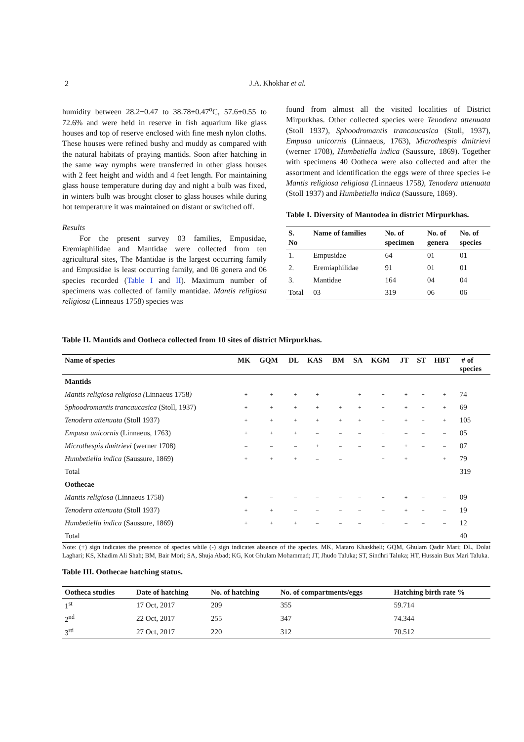2 J.A. Khokhar et al.
humidity between 28.2±0.47 to 38.78±0.47<sup>o</sup>C, 57.6±0.55 to 72.6% and were held in reserve in fish aquarium like glass houses and top of reserve enclosed with fine mesh nylon cloths. These houses were refined bushy and muddy as compared with the natural habitats of praying mantids. Soon after hatching in the same way nymphs were transferred in other glass houses with 2 feet height and width and 4 feet length. For maintaining glass house temperature during day and night a bulb was fixed, in winters bulb was brought closer to glass houses while during hot temperature it was maintained on distant or switched off.
Results
For the present survey 03 families, Empusidae, Eremiaphilidae and Mantidae were collected from ten agricultural sites, The Mantidae is the largest occurring family and Empusidae is least occurring family, and 06 genera and 06 species recorded (Table I and II). Maximum number of specimens was collected of family mantidae. Mantis religiosa religiosa (Linneaus 1758) species was
found from almost all the visited localities of District Mirpurkhas. Other collected species were Tenodera attenuata (Stoll 1937), Sphoodromantis trancaucasica (Stoll, 1937), Empusa unicornis (Linnaeus, 1763), Microthespis dmitrievi (werner 1708), Humbetiella indica (Saussure, 1869). Together with specimens 40 Ootheca were also collected and after the assortment and identification the eggs were of three species i-e Mantis religiosa religiosa (Linnaeus 1758), Tenodera attenuata (Stoll 1937) and Humbetiella indica (Saussure, 1869).
Table I. Diversity of Mantodea in district Mirpurkhas.
| S. No | Name of families | No. of specimen | No. of genera | No. of species |
| --- | --- | --- | --- | --- |
| 1. | Empusidae | 64 | 01 | 01 |
| 2. | Eremiaphilidae | 91 | 01 | 01 |
| 3. | Mantidae | 164 | 04 | 04 |
| Total | 03 | 319 | 06 | 06 |
Table II. Mantids and Ootheca collected from 10 sites of district Mirpurkhas.
| Name of species | MK | GQM | DL | KAS | BM | SA | KGM | JT | ST | HBT | # of species |
| --- | --- | --- | --- | --- | --- | --- | --- | --- | --- | --- | --- |
| Mantids | | | | | | | | | | | |
| Mantis religiosa religiosa ( Linnaeus 1758 ) | + | + | + | + | – | + | + | + | + | + | 74 |
| Sphoodromantis trancaucasica (Stoll, 1937) | + | + | + | + | + | + | + | + | + | + | 69 |
| Tenodera attenuata (Stoll 1937) | + | + | + | + | + | + | + | + | + | + | 105 |
| Empusa unicornis (Linnaeus, 1763) | + | + | + | – | – | – | + | – | – | – | 05 |
| Microthespis dmitrievi (werner 1708) | – | – | – | + | – | – | – | + | – | – | 07 |
| Humbetiella indica (Saussure, 1869) | + | + | + | – | – | | + | + | | + | 79 |
| Total | | | | | | | | | | | 319 |
| Oothecae | | | | | | | | | | | |
| Mantis religiosa (Linnaeus 1758) | + | – | – | – | – | – | + | + | – | – | 09 |
| Tenodera attenuata (Stoll 1937) | + | + | – | – | – | – | – | + | + | – | 19 |
| Humbetiella indica (Saussure, 1869) | + | + | + | – | – | – | + | – | – | – | 12 |
| Total | | | | | | | | | | | 40 |
Note: (+) sign indicates the presence of species while (-) sign indicates absence of the species. MK, Mataro Khaskheli; GQM, Ghulam Qadir Mari; DL, Dolat Laghari; KS, Khadim Ali Shah; BM, Bair Mori; SA, Shuja Abad; KG, Kot Ghulam Mohammad; JT, Jhudo Taluka; ST, Sindhri Taluka; HT, Hussain Bux Mari Taluka.
Table III. Oothecae hatching status.
| Ootheca studies | Date of hatching | No. of hatching | No. of compartments/eggs | Hatching birth rate % |
| --- | --- | --- | --- | --- |
| 1<sup>st</sup> | 17 Oct, 2017 | 209 | 355 | 59.714 |
| 2<sup>nd</sup> | 22 Oct, 2017 | 255 | 347 | 74.344 |
| 3<sup>rd</sup> | 27 Oct, 2017 | 220 | 312 | 70.512 |